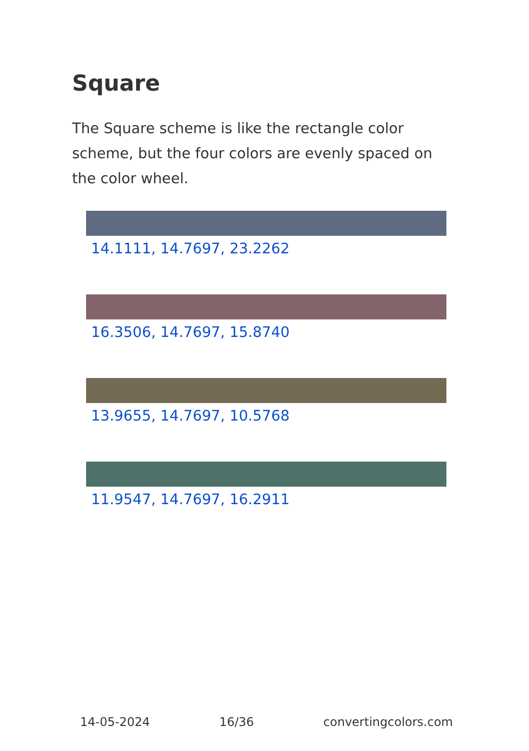Square
The Square scheme is like the rectangle color scheme, but the four colors are evenly spaced on the color wheel.
14.1111, 14.7697, 23.2262
16.3506, 14.7697, 15.8740
13.9655, 14.7697, 10.5768
11.9547, 14.7697, 16.2911
14-05-2024 16/36 convertingcolors.com